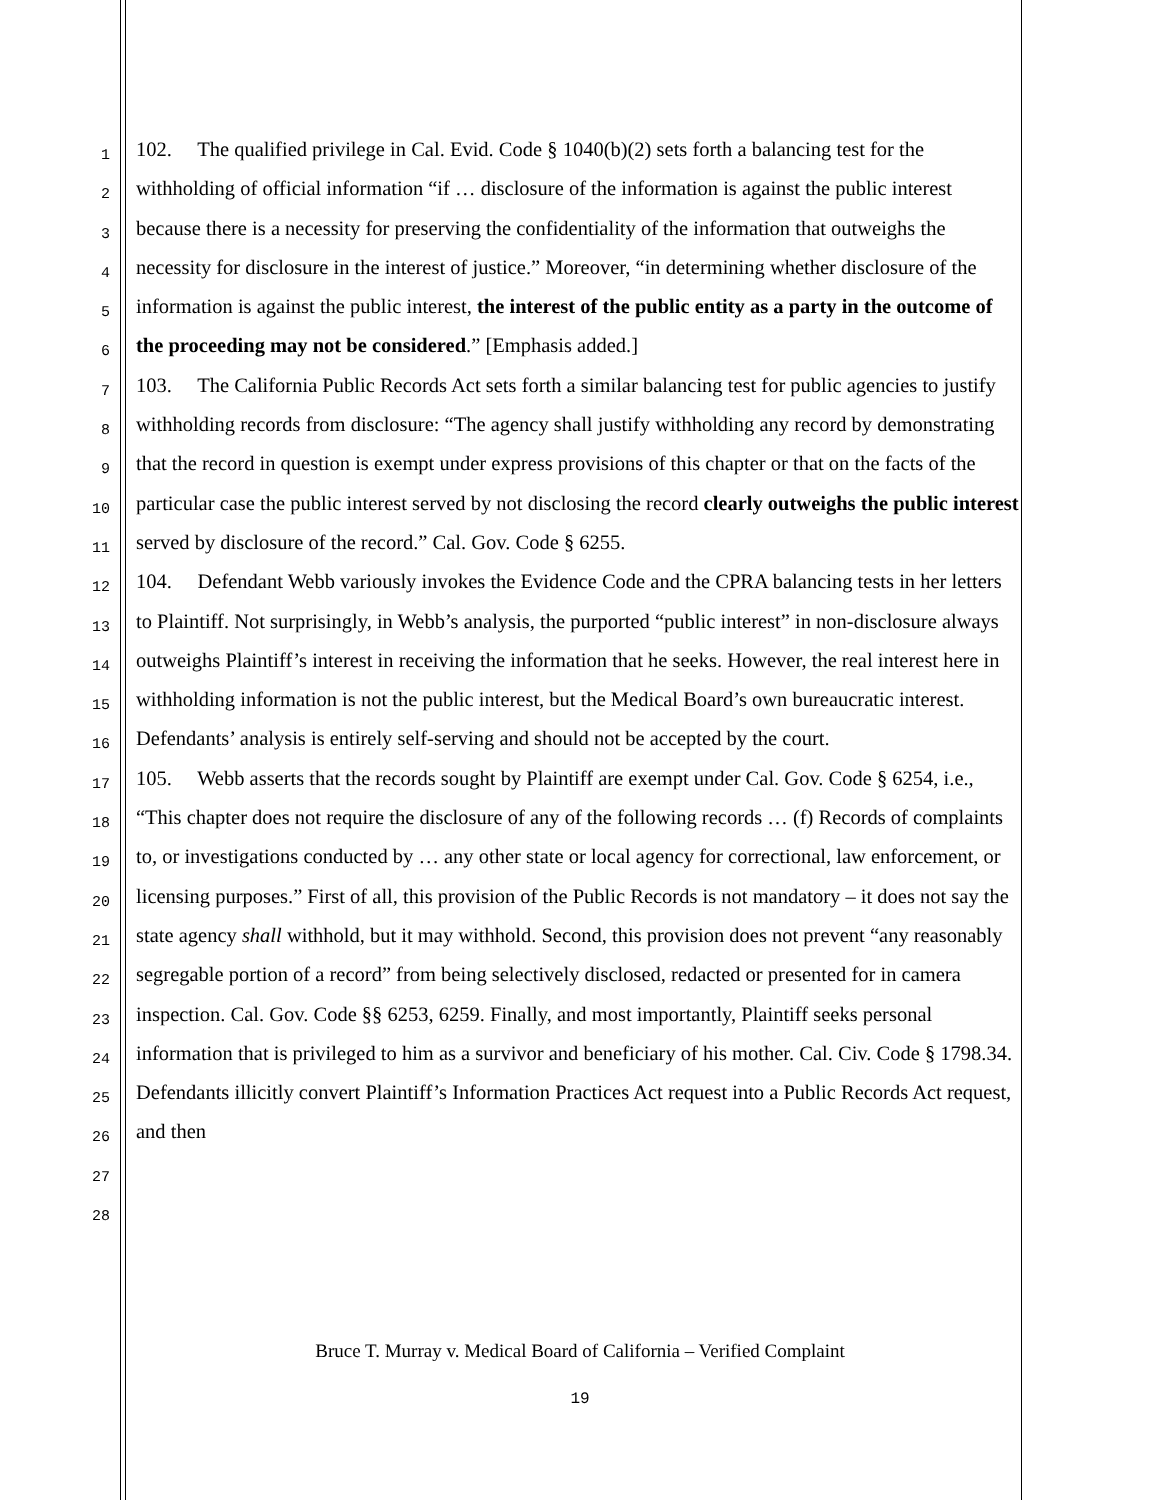1
2
3
4
5
6
7
8
9
10
11
12
13
14
15
16
17
18
19
20
21
22
23
24
25
26
27
28
102. The qualified privilege in Cal. Evid. Code § 1040(b)(2) sets forth a balancing test for the withholding of official information “if … disclosure of the information is against the public interest because there is a necessity for preserving the confidentiality of the information that outweighs the necessity for disclosure in the interest of justice.” Moreover, “in determining whether disclosure of the information is against the public interest, the interest of the public entity as a party in the outcome of the proceeding may not be considered.” [Emphasis added.]
103. The California Public Records Act sets forth a similar balancing test for public agencies to justify withholding records from disclosure: “The agency shall justify withholding any record by demonstrating that the record in question is exempt under express provisions of this chapter or that on the facts of the particular case the public interest served by not disclosing the record clearly outweighs the public interest served by disclosure of the record.” Cal. Gov. Code § 6255.
104. Defendant Webb variously invokes the Evidence Code and the CPRA balancing tests in her letters to Plaintiff. Not surprisingly, in Webb’s analysis, the purported “public interest” in non-disclosure always outweighs Plaintiff’s interest in receiving the information that he seeks. However, the real interest here in withholding information is not the public interest, but the Medical Board’s own bureaucratic interest. Defendants’ analysis is entirely self-serving and should not be accepted by the court.
105. Webb asserts that the records sought by Plaintiff are exempt under Cal. Gov. Code § 6254, i.e., “This chapter does not require the disclosure of any of the following records … (f) Records of complaints to, or investigations conducted by … any other state or local agency for correctional, law enforcement, or licensing purposes.” First of all, this provision of the Public Records is not mandatory – it does not say the state agency shall withhold, but it may withhold. Second, this provision does not prevent “any reasonably segregable portion of a record” from being selectively disclosed, redacted or presented for in camera inspection. Cal. Gov. Code §§ 6253, 6259. Finally, and most importantly, Plaintiff seeks personal information that is privileged to him as a survivor and beneficiary of his mother. Cal. Civ. Code § 1798.34. Defendants illicitly convert Plaintiff’s Information Practices Act request into a Public Records Act request, and then
Bruce T. Murray v. Medical Board of California – Verified Complaint
19